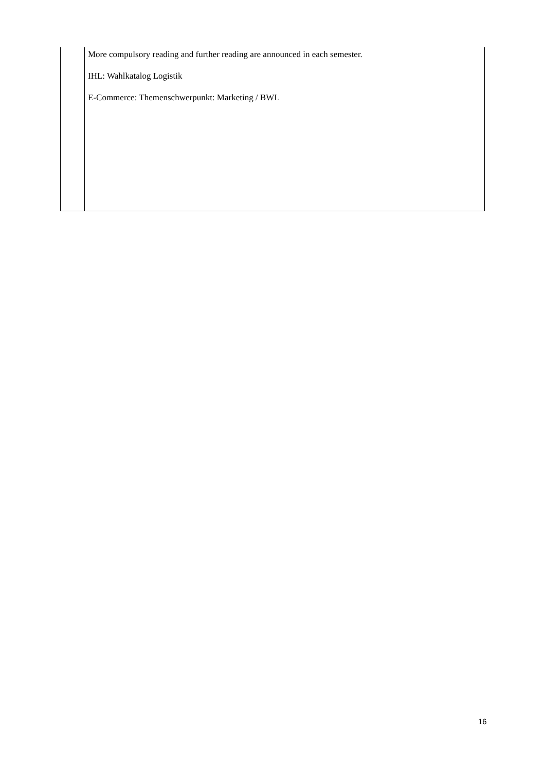| | More compulsory reading and further reading are announced in each semester. IHL: Wahlkatalog Logistik E-Commerce: Themenschwerpunkt: Marketing / BWL |
16